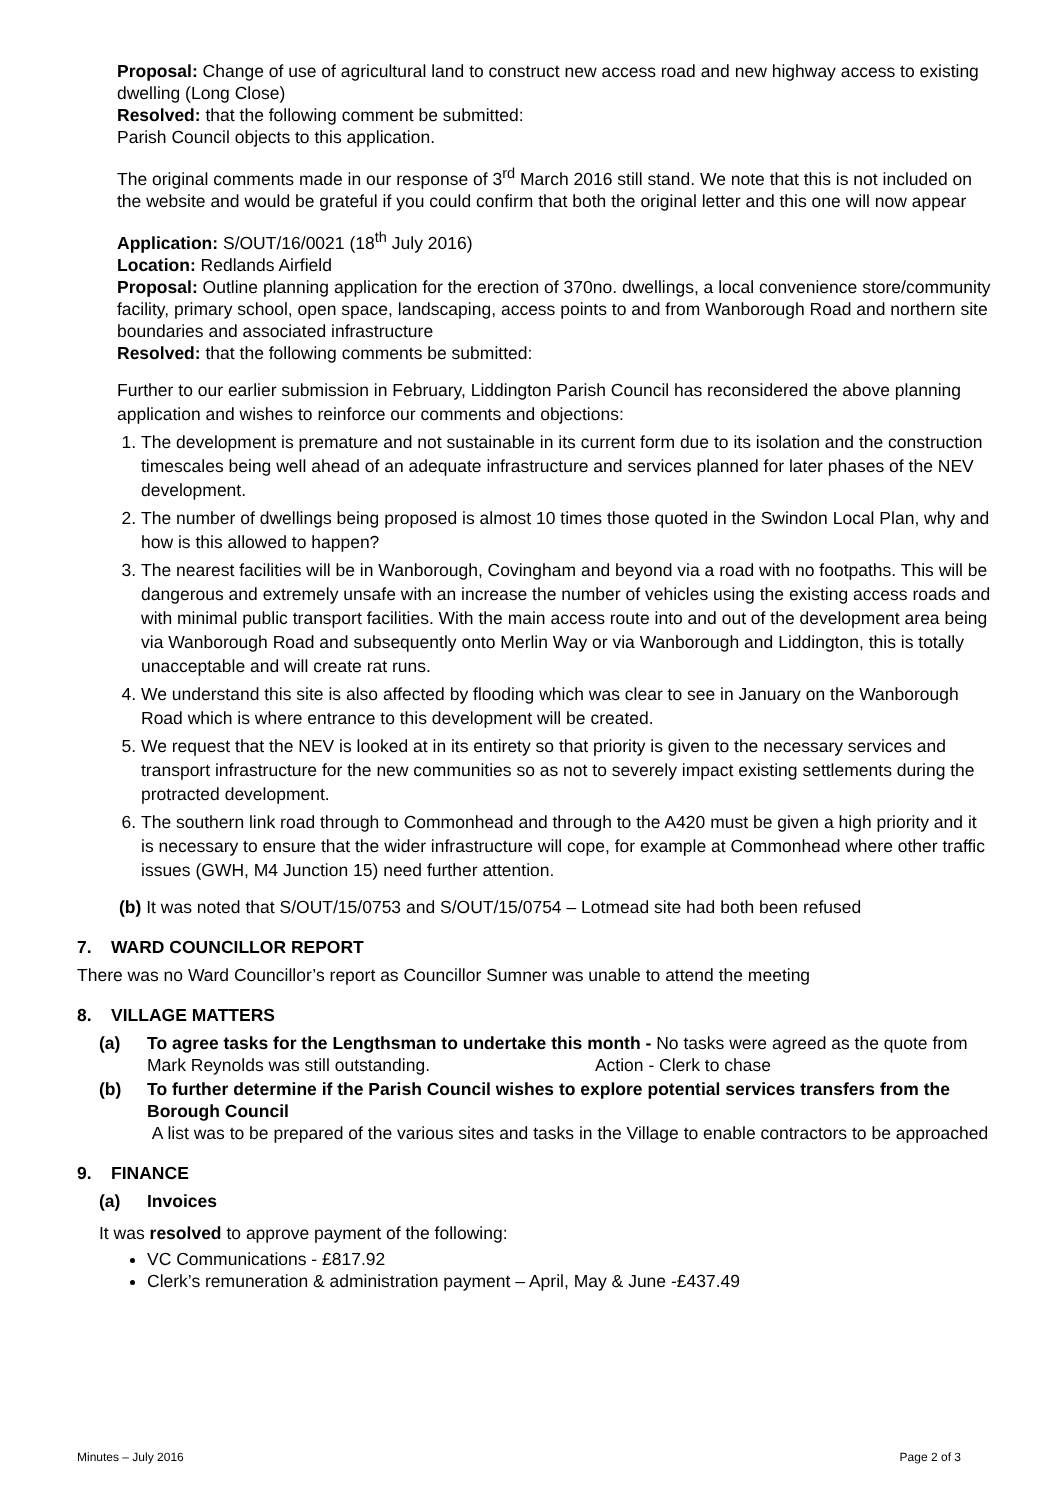Proposal: Change of use of agricultural land to construct new access road and new highway access to existing dwelling (Long Close)
Resolved: that the following comment be submitted:
Parish Council objects to this application.
The original comments made in our response of 3<sup>rd</sup> March 2016 still stand. We note that this is not included on the website and would be grateful if you could confirm that both the original letter and this one will now appear
Application: S/OUT/16/0021 (18<sup>th</sup> July 2016)
Location: Redlands Airfield
Proposal: Outline planning application for the erection of 370no. dwellings, a local convenience store/community facility, primary school, open space, landscaping, access points to and from Wanborough Road and northern site boundaries and associated infrastructure
Resolved: that the following comments be submitted:
Further to our earlier submission in February, Liddington Parish Council has reconsidered the above planning application and wishes to reinforce our comments and objections:
1. The development is premature and not sustainable in its current form due to its isolation and the construction timescales being well ahead of an adequate infrastructure and services planned for later phases of the NEV development.
2. The number of dwellings being proposed is almost 10 times those quoted in the Swindon Local Plan, why and how is this allowed to happen?
3. The nearest facilities will be in Wanborough, Covingham and beyond via a road with no footpaths. This will be dangerous and extremely unsafe with an increase the number of vehicles using the existing access roads and with minimal public transport facilities. With the main access route into and out of the development area being via Wanborough Road and subsequently onto Merlin Way or via Wanborough and Liddington, this is totally unacceptable and will create rat runs.
4. We understand this site is also affected by flooding which was clear to see in January on the Wanborough Road which is where entrance to this development will be created.
5. We request that the NEV is looked at in its entirety so that priority is given to the necessary services and transport infrastructure for the new communities so as not to severely impact existing settlements during the protracted development.
6. The southern link road through to Commonhead and through to the A420 must be given a high priority and it is necessary to ensure that the wider infrastructure will cope, for example at Commonhead where other traffic issues (GWH, M4 Junction 15) need further attention.
(b) It was noted that S/OUT/15/0753 and S/OUT/15/0754 – Lotmead site had both been refused
7. WARD COUNCILLOR REPORT
There was no Ward Councillor’s report as Councillor Sumner was unable to attend the meeting
8. VILLAGE MATTERS
(a) To agree tasks for the Lengthsman to undertake this month - No tasks were agreed as the quote from Mark Reynolds was still outstanding. Action - Clerk to chase
(b) To further determine if the Parish Council wishes to explore potential services transfers from the Borough Council
A list was to be prepared of the various sites and tasks in the Village to enable contractors to be approached
9. FINANCE
(a) Invoices
It was resolved to approve payment of the following:
VC Communications - £817.92
Clerk’s remuneration & administration payment – April, May & June -£437.49
Minutes – July 2016 Page 2 of 3